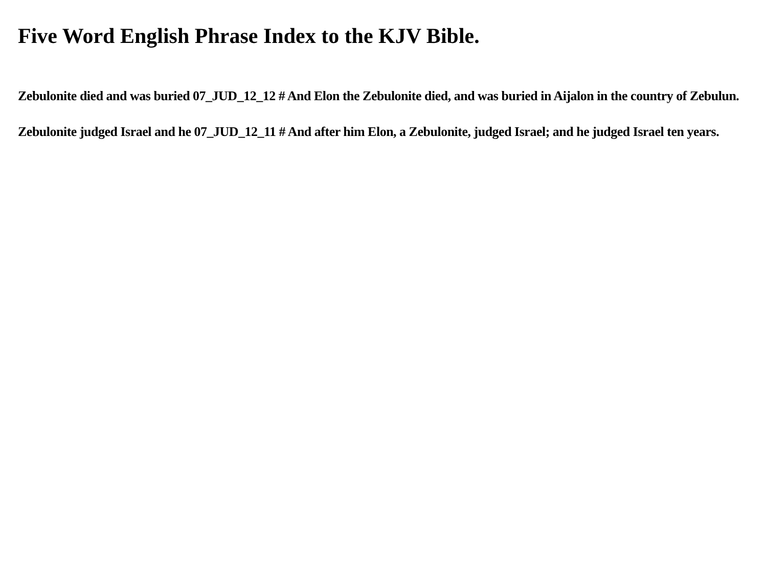Five Word English Phrase Index to the KJV Bible.
Zebulonite died and was buried 07_JUD_12_12 # And Elon the Zebulonite died, and was buried in Aijalon in the country of Zebulun.
Zebulonite judged Israel and he 07_JUD_12_11 # And after him Elon, a Zebulonite, judged Israel; and he judged Israel ten years.